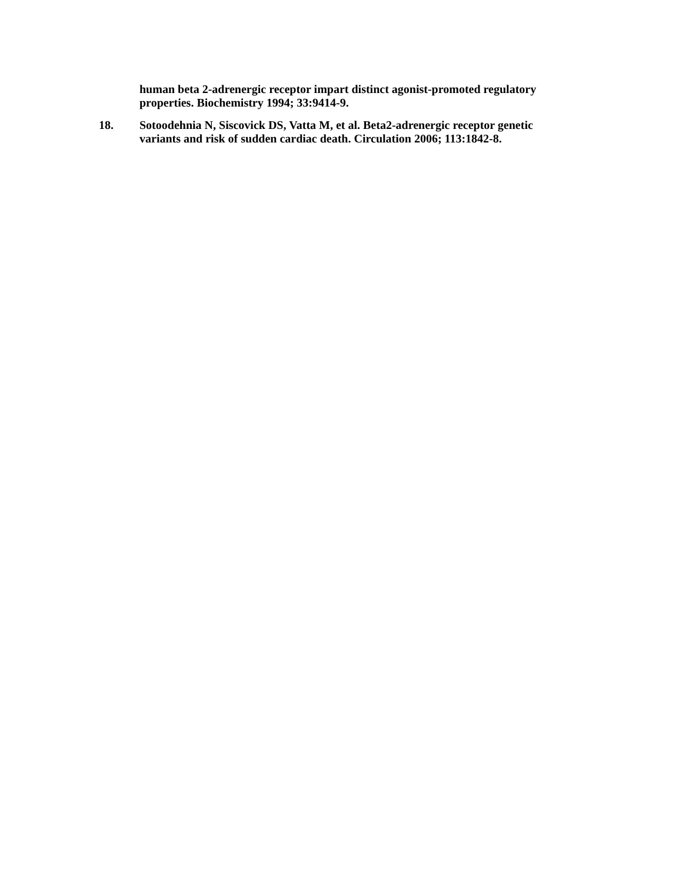human beta 2-adrenergic receptor impart distinct agonist-promoted regulatory properties. Biochemistry 1994; 33:9414-9.
18. Sotoodehnia N, Siscovick DS, Vatta M, et al. Beta2-adrenergic receptor genetic variants and risk of sudden cardiac death. Circulation 2006; 113:1842-8.